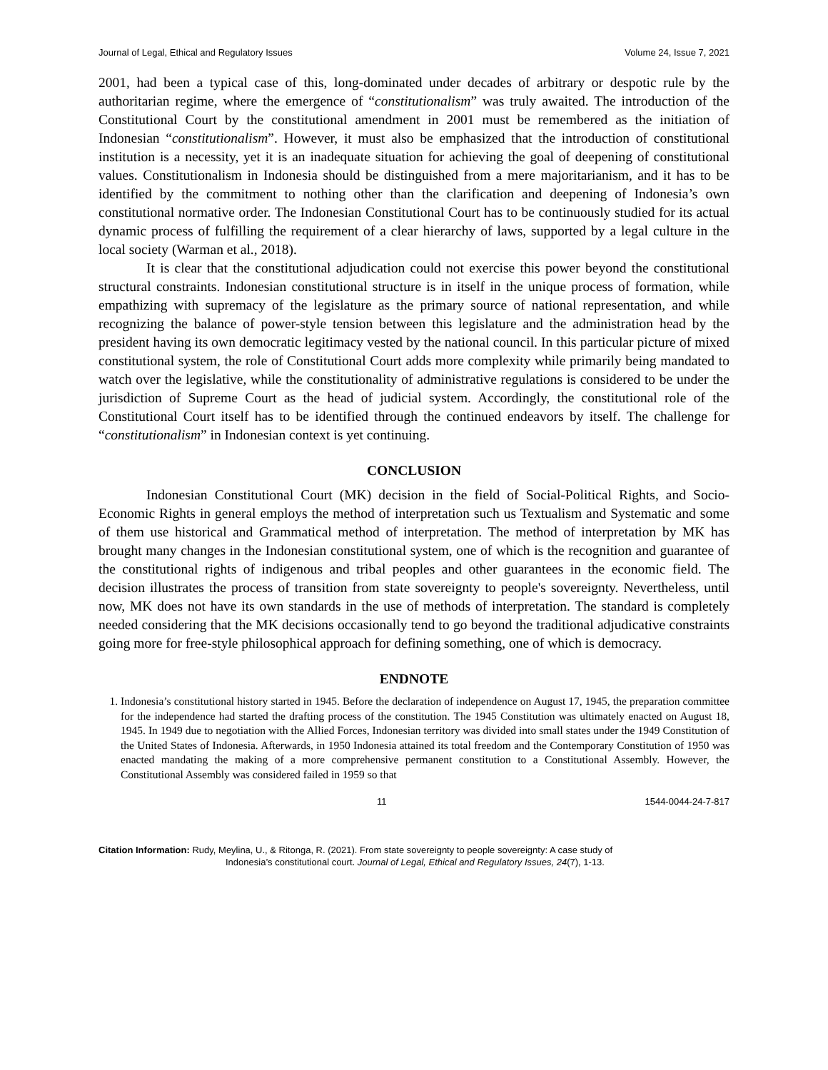Journal of Legal, Ethical and Regulatory Issues Volume 24, Issue 7, 2021
2001, had been a typical case of this, long-dominated under decades of arbitrary or despotic rule by the authoritarian regime, where the emergence of “constitutionalism” was truly awaited. The introduction of the Constitutional Court by the constitutional amendment in 2001 must be remembered as the initiation of Indonesian “constitutionalism”. However, it must also be emphasized that the introduction of constitutional institution is a necessity, yet it is an inadequate situation for achieving the goal of deepening of constitutional values. Constitutionalism in Indonesia should be distinguished from a mere majoritarianism, and it has to be identified by the commitment to nothing other than the clarification and deepening of Indonesia’s own constitutional normative order. The Indonesian Constitutional Court has to be continuously studied for its actual dynamic process of fulfilling the requirement of a clear hierarchy of laws, supported by a legal culture in the local society (Warman et al., 2018).
It is clear that the constitutional adjudication could not exercise this power beyond the constitutional structural constraints. Indonesian constitutional structure is in itself in the unique process of formation, while empathizing with supremacy of the legislature as the primary source of national representation, and while recognizing the balance of power-style tension between this legislature and the administration head by the president having its own democratic legitimacy vested by the national council. In this particular picture of mixed constitutional system, the role of Constitutional Court adds more complexity while primarily being mandated to watch over the legislative, while the constitutionality of administrative regulations is considered to be under the jurisdiction of Supreme Court as the head of judicial system. Accordingly, the constitutional role of the Constitutional Court itself has to be identified through the continued endeavors by itself. The challenge for “constitutionalism” in Indonesian context is yet continuing.
CONCLUSION
Indonesian Constitutional Court (MK) decision in the field of Social-Political Rights, and Socio-Economic Rights in general employs the method of interpretation such us Textualism and Systematic and some of them use historical and Grammatical method of interpretation. The method of interpretation by MK has brought many changes in the Indonesian constitutional system, one of which is the recognition and guarantee of the constitutional rights of indigenous and tribal peoples and other guarantees in the economic field. The decision illustrates the process of transition from state sovereignty to people's sovereignty. Nevertheless, until now, MK does not have its own standards in the use of methods of interpretation. The standard is completely needed considering that the MK decisions occasionally tend to go beyond the traditional adjudicative constraints going more for free-style philosophical approach for defining something, one of which is democracy.
ENDNOTE
1. Indonesia’s constitutional history started in 1945. Before the declaration of independence on August 17, 1945, the preparation committee for the independence had started the drafting process of the constitution. The 1945 Constitution was ultimately enacted on August 18, 1945. In 1949 due to negotiation with the Allied Forces, Indonesian territory was divided into small states under the 1949 Constitution of the United States of Indonesia. Afterwards, in 1950 Indonesia attained its total freedom and the Contemporary Constitution of 1950 was enacted mandating the making of a more comprehensive permanent constitution to a Constitutional Assembly. However, the Constitutional Assembly was considered failed in 1959 so that
11 1544-0044-24-7-817
Citation Information: Rudy, Meylina, U., & Ritonga, R. (2021). From state sovereignty to people sovereignty: A case study of
Indonesia’s constitutional court. Journal of Legal, Ethical and Regulatory Issues, 24(7), 1-13.